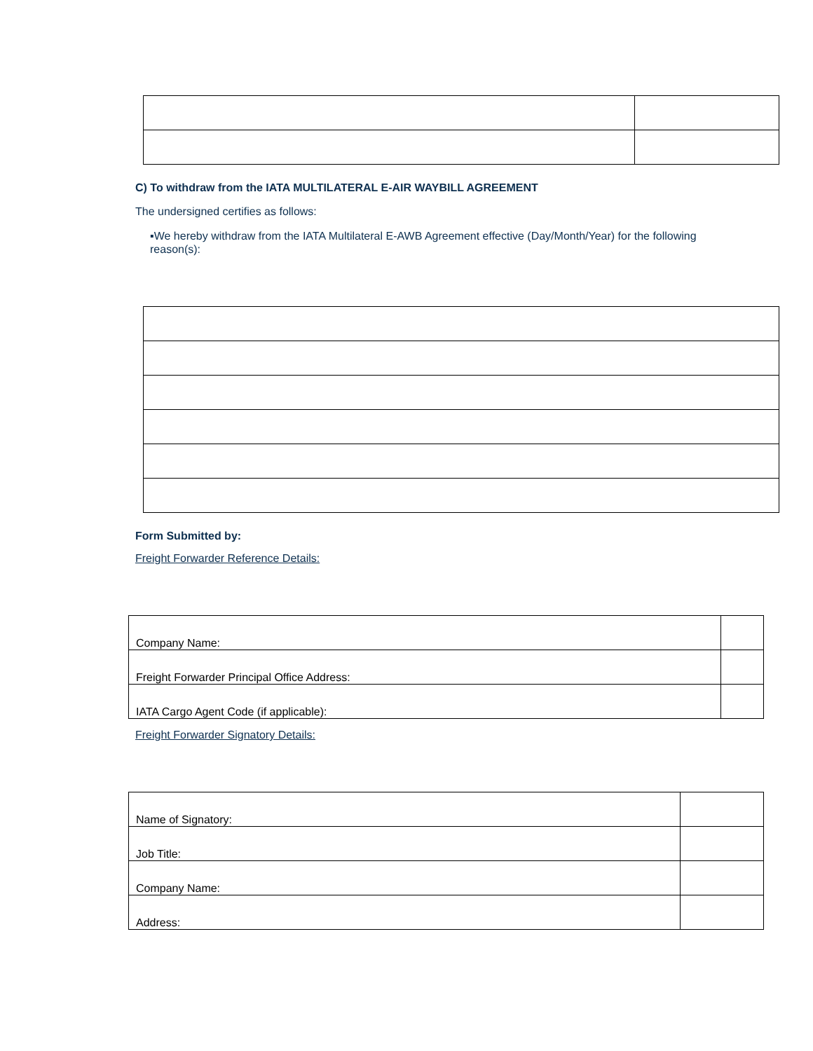C) To withdraw from the IATA MULTILATERAL E-AIR WAYBILL AGREEMENT
The undersigned certifies as follows:
▪We hereby withdraw from the IATA Multilateral E-AWB Agreement effective (Day/Month/Year) for the following reason(s):
Form Submitted by:
Freight Forwarder Reference Details:
| Company Name: | |
| Freight Forwarder Principal Office Address: | |
| IATA Cargo Agent Code (if applicable): | |
Freight Forwarder Signatory Details:
| Name of Signatory: | |
| Job Title: | |
| Company Name: | |
| Address: | |